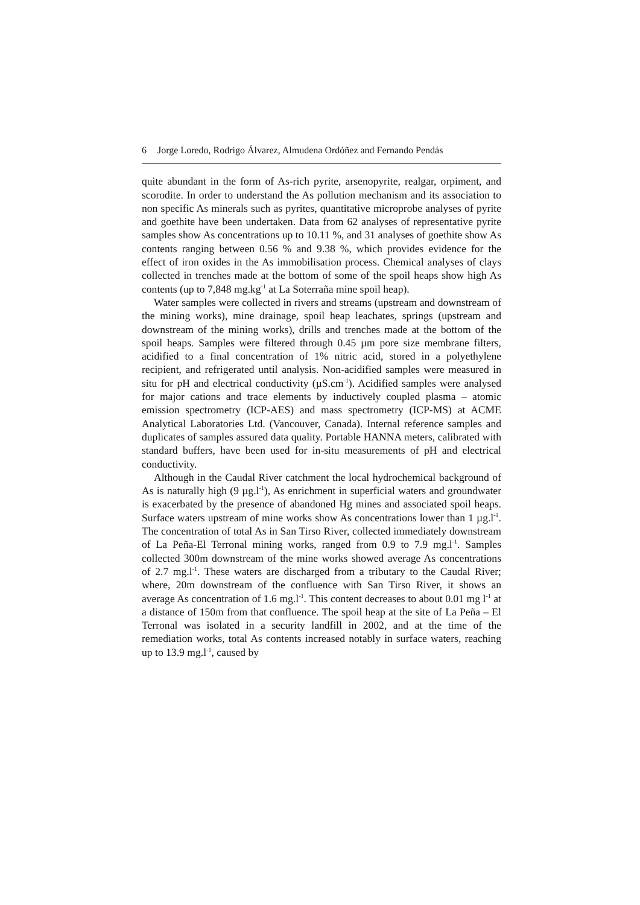6 Jorge Loredo, Rodrigo Álvarez, Almudena Ordóñez and Fernando Pendás
quite abundant in the form of As-rich pyrite, arsenopyrite, realgar, orpiment, and scorodite. In order to understand the As pollution mechanism and its association to non specific As minerals such as pyrites, quantitative microprobe analyses of pyrite and goethite have been undertaken. Data from 62 analyses of representative pyrite samples show As concentrations up to 10.11 %, and 31 analyses of goethite show As contents ranging between 0.56 % and 9.38 %, which provides evidence for the effect of iron oxides in the As immobilisation process. Chemical analyses of clays collected in trenches made at the bottom of some of the spoil heaps show high As contents (up to 7,848 mg.kg<sup>-1</sup> at La Soterraña mine spoil heap).
Water samples were collected in rivers and streams (upstream and downstream of the mining works), mine drainage, spoil heap leachates, springs (upstream and downstream of the mining works), drills and trenches made at the bottom of the spoil heaps. Samples were filtered through 0.45 µm pore size membrane filters, acidified to a final concentration of 1% nitric acid, stored in a polyethylene recipient, and refrigerated until analysis. Non-acidified samples were measured in situ for pH and electrical conductivity (µS.cm<sup>-1</sup>). Acidified samples were analysed for major cations and trace elements by inductively coupled plasma – atomic emission spectrometry (ICP-AES) and mass spectrometry (ICP-MS) at ACME Analytical Laboratories Ltd. (Vancouver, Canada). Internal reference samples and duplicates of samples assured data quality. Portable HANNA meters, calibrated with standard buffers, have been used for in-situ measurements of pH and electrical conductivity.
Although in the Caudal River catchment the local hydrochemical background of As is naturally high (9 µg.l<sup>-1</sup>), As enrichment in superficial waters and groundwater is exacerbated by the presence of abandoned Hg mines and associated spoil heaps. Surface waters upstream of mine works show As concentrations lower than 1 µg.l<sup>-1</sup>. The concentration of total As in San Tirso River, collected immediately downstream of La Peña-El Terronal mining works, ranged from 0.9 to 7.9 mg.l<sup>-1</sup>. Samples collected 300m downstream of the mine works showed average As concentrations of 2.7 mg.l<sup>-1</sup>. These waters are discharged from a tributary to the Caudal River; where, 20m downstream of the confluence with San Tirso River, it shows an average As concentration of 1.6 mg.l<sup>-1</sup>. This content decreases to about 0.01 mg l<sup>-1</sup> at a distance of 150m from that confluence. The spoil heap at the site of La Peña – El Terronal was isolated in a security landfill in 2002, and at the time of the remediation works, total As contents increased notably in surface waters, reaching up to 13.9 mg.l<sup>-1</sup>, caused by